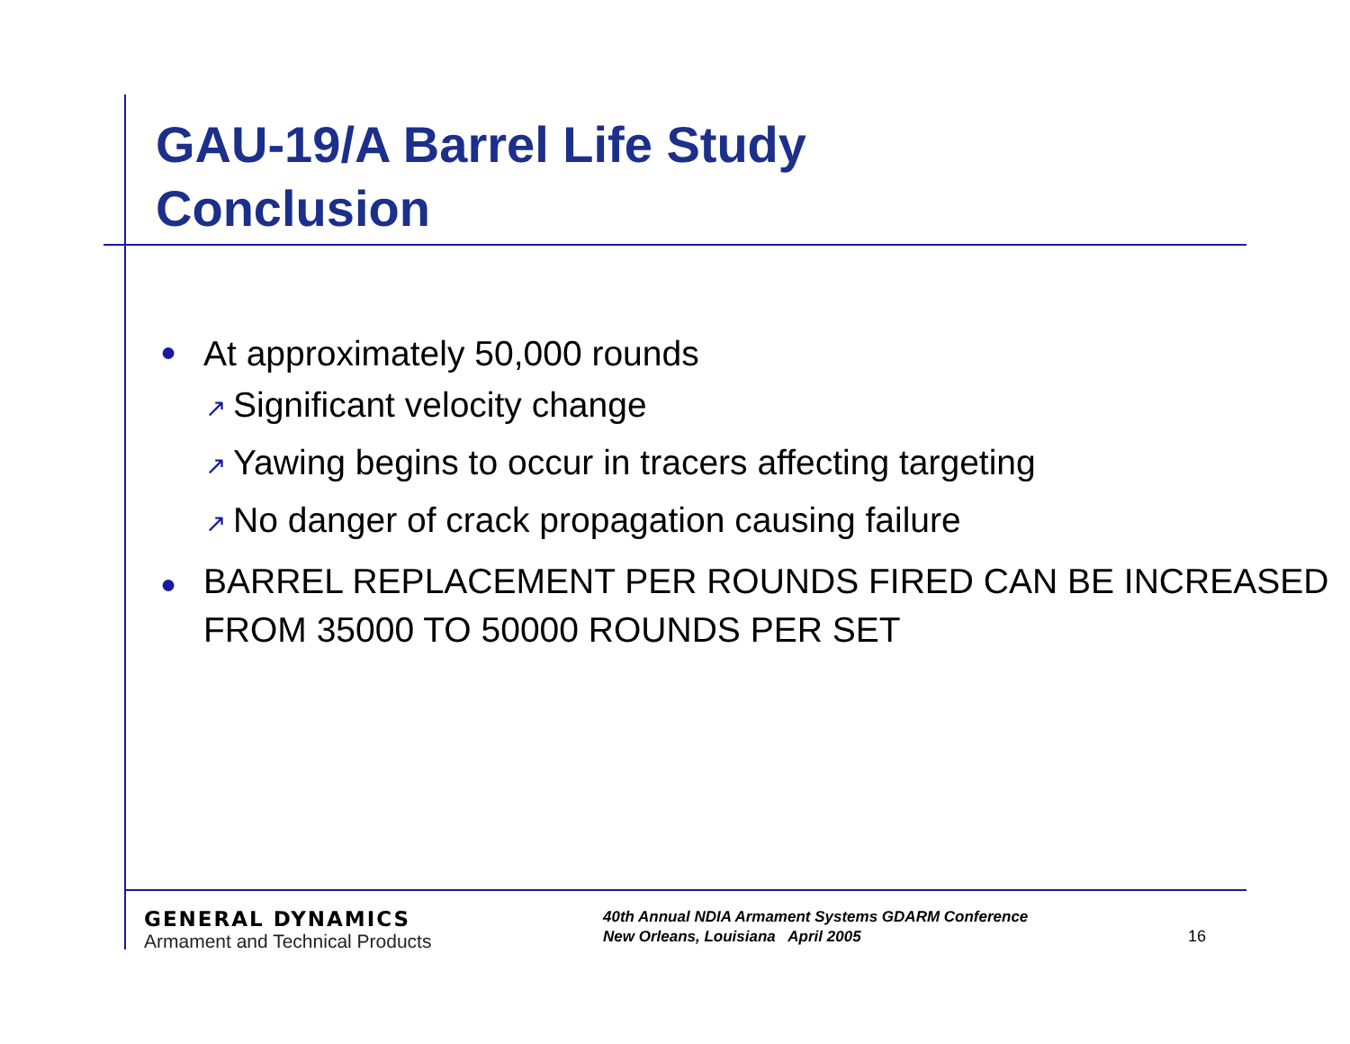GAU-19/A Barrel Life Study
Conclusion
● At approximately 50,000 rounds
↗ Significant velocity change
↗ Yawing begins to occur in tracers affecting targeting
↗ No danger of crack propagation causing failure
● BARREL REPLACEMENT PER ROUNDS FIRED CAN BE INCREASED FROM 35000 TO 50000 ROUNDS PER SET
GENERAL DYNAMICS
Armament and Technical Products
40th Annual NDIA Armament Systems GDARM Conference
New Orleans, Louisiana April 2005
16